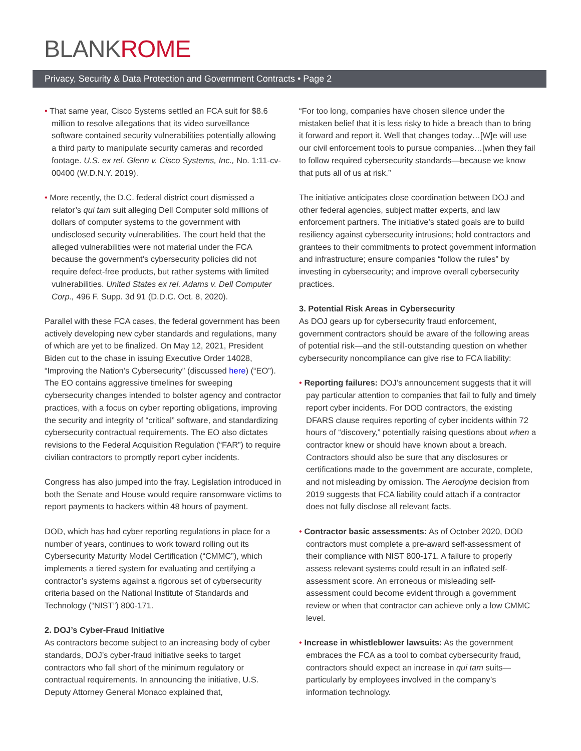BLANKROME
Privacy, Security & Data Protection and Government Contracts • Page 2
• That same year, Cisco Systems settled an FCA suit for $8.6 million to resolve allegations that its video surveillance software contained security vulnerabilities potentially allowing a third party to manipulate security cameras and recorded footage. U.S. ex rel. Glenn v. Cisco Systems, Inc., No. 1:11-cv-00400 (W.D.N.Y. 2019).
• More recently, the D.C. federal district court dismissed a relator’s qui tam suit alleging Dell Computer sold millions of dollars of computer systems to the government with undisclosed security vulnerabilities. The court held that the alleged vulnerabilities were not material under the FCA because the government’s cybersecurity policies did not require defect-free products, but rather systems with limited vulnerabilities. United States ex rel. Adams v. Dell Computer Corp., 496 F. Supp. 3d 91 (D.D.C. Oct. 8, 2020).
Parallel with these FCA cases, the federal government has been actively developing new cyber standards and regulations, many of which are yet to be finalized. On May 12, 2021, President Biden cut to the chase in issuing Executive Order 14028, “Improving the Nation’s Cybersecurity” (discussed here) (“EO”). The EO contains aggressive timelines for sweeping cybersecurity changes intended to bolster agency and contractor practices, with a focus on cyber reporting obligations, improving the security and integrity of “critical” software, and standardizing cybersecurity contractual requirements. The EO also dictates revisions to the Federal Acquisition Regulation (“FAR”) to require civilian contractors to promptly report cyber incidents.
Congress has also jumped into the fray. Legislation introduced in both the Senate and House would require ransomware victims to report payments to hackers within 48 hours of payment.
DOD, which has had cyber reporting regulations in place for a number of years, continues to work toward rolling out its Cybersecurity Maturity Model Certification (“CMMC”), which implements a tiered system for evaluating and certifying a contractor’s systems against a rigorous set of cybersecurity criteria based on the National Institute of Standards and Technology (“NIST”) 800-171.
2. DOJ’s Cyber-Fraud Initiative
As contractors become subject to an increasing body of cyber standards, DOJ’s cyber-fraud initiative seeks to target contractors who fall short of the minimum regulatory or contractual requirements. In announcing the initiative, U.S. Deputy Attorney General Monaco explained that,
“For too long, companies have chosen silence under the mistaken belief that it is less risky to hide a breach than to bring it forward and report it. Well that changes today…[W]e will use our civil enforcement tools to pursue companies…[when they fail to follow required cybersecurity standards—because we know that puts all of us at risk.”
The initiative anticipates close coordination between DOJ and other federal agencies, subject matter experts, and law enforcement partners. The initiative’s stated goals are to build resiliency against cybersecurity intrusions; hold contractors and grantees to their commitments to protect government information and infrastructure; ensure companies “follow the rules” by investing in cybersecurity; and improve overall cybersecurity practices.
3. Potential Risk Areas in Cybersecurity
As DOJ gears up for cybersecurity fraud enforcement, government contractors should be aware of the following areas of potential risk—and the still-outstanding question on whether cybersecurity noncompliance can give rise to FCA liability:
• Reporting failures: DOJ’s announcement suggests that it will pay particular attention to companies that fail to fully and timely report cyber incidents. For DOD contractors, the existing DFARS clause requires reporting of cyber incidents within 72 hours of “discovery,” potentially raising questions about when a contractor knew or should have known about a breach. Contractors should also be sure that any disclosures or certifications made to the government are accurate, complete, and not misleading by omission. The Aerodyne decision from 2019 suggests that FCA liability could attach if a contractor does not fully disclose all relevant facts.
• Contractor basic assessments: As of October 2020, DOD contractors must complete a pre-award self-assessment of their compliance with NIST 800-171. A failure to properly assess relevant systems could result in an inflated self-assessment score. An erroneous or misleading self-assessment could become evident through a government review or when that contractor can achieve only a low CMMC level.
• Increase in whistleblower lawsuits: As the government embraces the FCA as a tool to combat cybersecurity fraud, contractors should expect an increase in qui tam suits—particularly by employees involved in the company’s information technology.